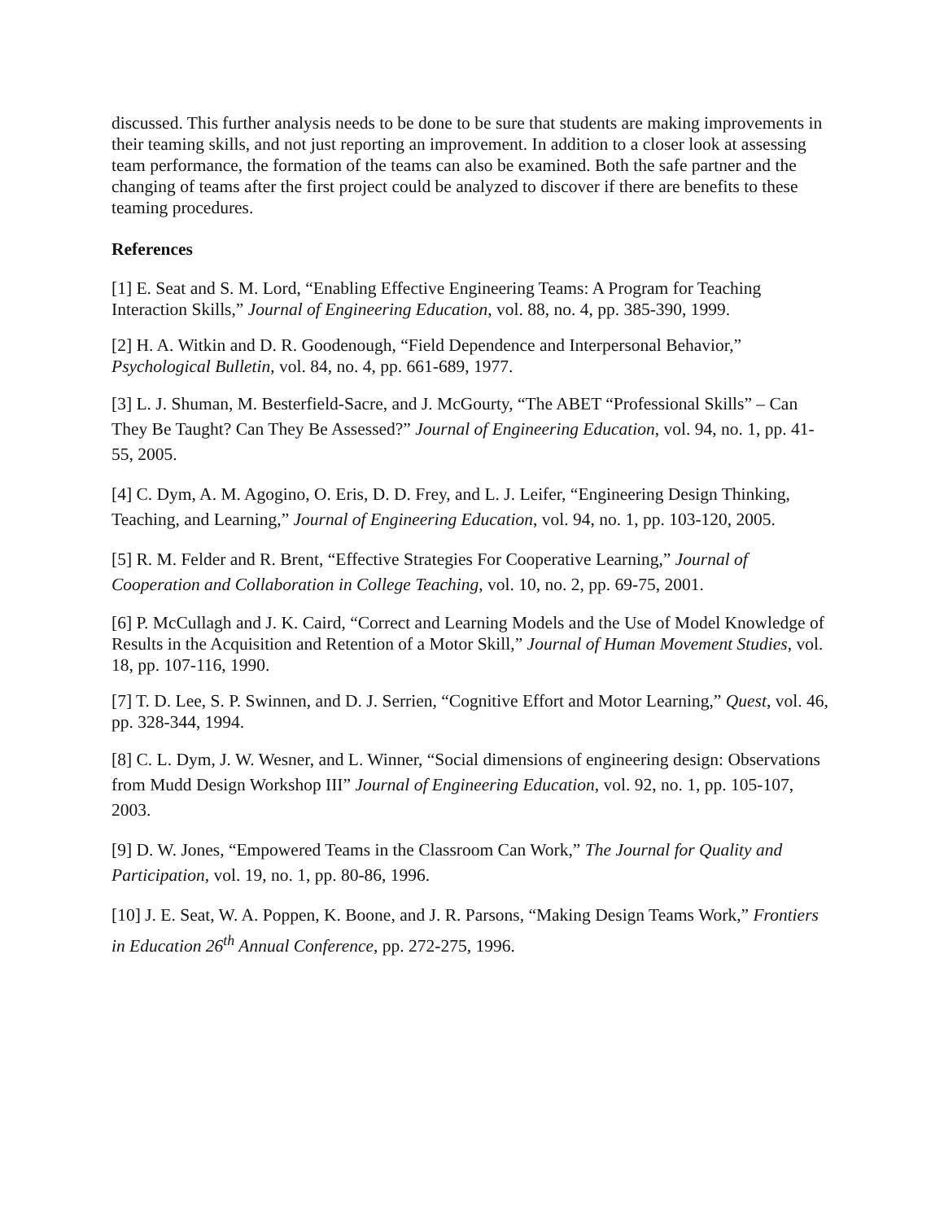discussed. This further analysis needs to be done to be sure that students are making improvements in their teaming skills, and not just reporting an improvement. In addition to a closer look at assessing team performance, the formation of the teams can also be examined. Both the safe partner and the changing of teams after the first project could be analyzed to discover if there are benefits to these teaming procedures.
References
[1] E. Seat and S. M. Lord, “Enabling Effective Engineering Teams: A Program for Teaching Interaction Skills,” Journal of Engineering Education, vol. 88, no. 4, pp. 385-390, 1999.
[2] H. A. Witkin and D. R. Goodenough, “Field Dependence and Interpersonal Behavior,” Psychological Bulletin, vol. 84, no. 4, pp. 661-689, 1977.
[3] L. J. Shuman, M. Besterfield-Sacre, and J. McGourty, “The ABET “Professional Skills” – Can They Be Taught? Can They Be Assessed?” Journal of Engineering Education, vol. 94, no. 1, pp. 41-55, 2005.
[4] C. Dym, A. M. Agogino, O. Eris, D. D. Frey, and L. J. Leifer, “Engineering Design Thinking, Teaching, and Learning,” Journal of Engineering Education, vol. 94, no. 1, pp. 103-120, 2005.
[5] R. M. Felder and R. Brent, “Effective Strategies For Cooperative Learning,” Journal of Cooperation and Collaboration in College Teaching, vol. 10, no. 2, pp. 69-75, 2001.
[6] P. McCullagh and J. K. Caird, “Correct and Learning Models and the Use of Model Knowledge of Results in the Acquisition and Retention of a Motor Skill,” Journal of Human Movement Studies, vol. 18, pp. 107-116, 1990.
[7] T. D. Lee, S. P. Swinnen, and D. J. Serrien, “Cognitive Effort and Motor Learning,” Quest, vol. 46, pp. 328-344, 1994.
[8] C. L. Dym, J. W. Wesner, and L. Winner, “Social dimensions of engineering design: Observations from Mudd Design Workshop III” Journal of Engineering Education, vol. 92, no. 1, pp. 105-107, 2003.
[9] D. W. Jones, “Empowered Teams in the Classroom Can Work,” The Journal for Quality and Participation, vol. 19, no. 1, pp. 80-86, 1996.
[10] J. E. Seat, W. A. Poppen, K. Boone, and J. R. Parsons, “Making Design Teams Work,” Frontiers in Education 26<sup>th</sup> Annual Conference, pp. 272-275, 1996.